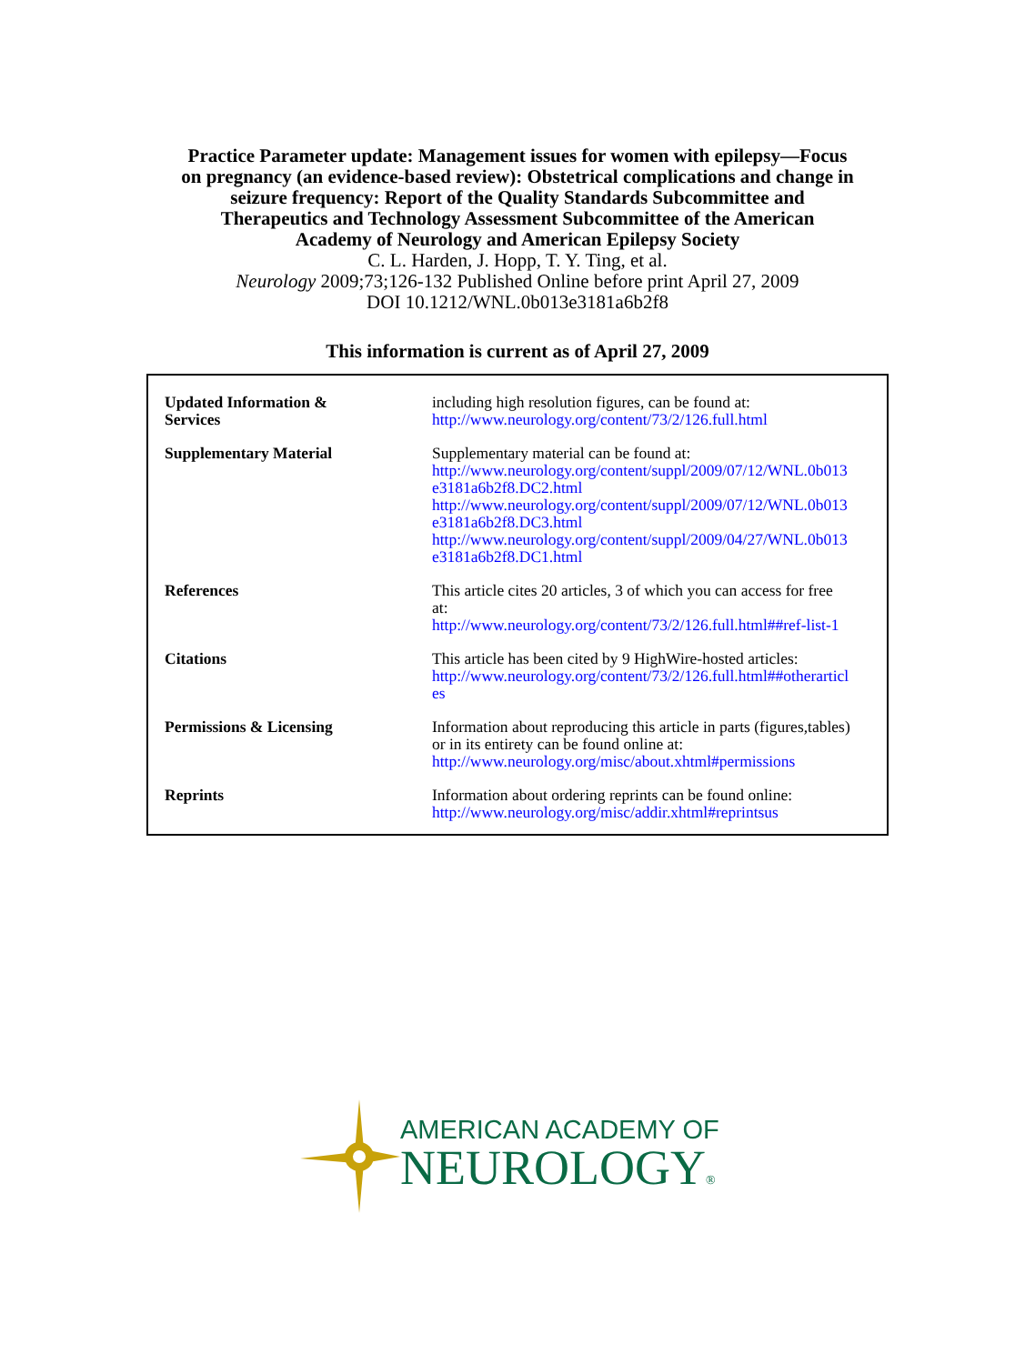Practice Parameter update: Management issues for women with epilepsy—Focus
on pregnancy (an evidence-based review): Obstetrical complications and change in
seizure frequency: Report of the Quality Standards Subcommittee and
Therapeutics and Technology Assessment Subcommittee of the American
Academy of Neurology and American Epilepsy Society
C. L. Harden, J. Hopp, T. Y. Ting, et al.
Neurology 2009;73;126-132 Published Online before print April 27, 2009
DOI 10.1212/WNL.0b013e3181a6b2f8
This information is current as of April 27, 2009
| Updated Information & Services | including high resolution figures, can be found at: http://www.neurology.org/content/73/2/126.full.html |
| Supplementary Material | Supplementary material can be found at: http://www.neurology.org/content/suppl/2009/07/12/WNL.0b013 e3181a6b2f8.DC2.html http://www.neurology.org/content/suppl/2009/07/12/WNL.0b013 e3181a6b2f8.DC3.html http://www.neurology.org/content/suppl/2009/04/27/WNL.0b013 e3181a6b2f8.DC1.html |
| References | This article cites 20 articles, 3 of which you can access for free at: http://www.neurology.org/content/73/2/126.full.html##ref-list-1 |
| Citations | This article has been cited by 9 HighWire-hosted articles: http://www.neurology.org/content/73/2/126.full.html##otherarticl es |
| Permissions & Licensing | Information about reproducing this article in parts (figures,tables) or in its entirety can be found online at: http://www.neurology.org/misc/about.xhtml#permissions |
| Reprints | Information about ordering reprints can be found online: http://www.neurology.org/misc/addir.xhtml#reprintsus |
AMERICAN ACADEMY OF
NEUROLOGY®